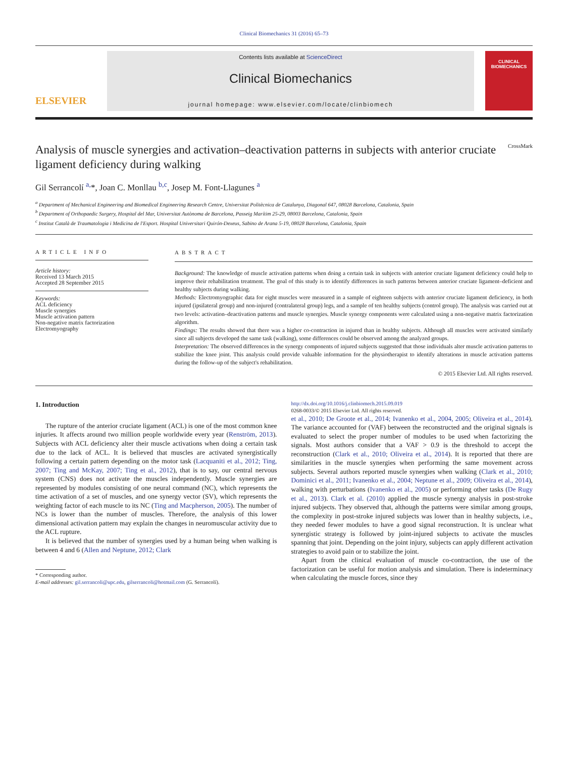Clinical Biomechanics 31 (2016) 65–73
ELSEVIER
Contents lists available at ScienceDirect
Clinical Biomechanics
journal homepage: www.elsevier.com/locate/clinbiomech
CLINICAL
BIOMECHANICS
Analysis of muscle synergies and activation–deactivation patterns in subjects with anterior cruciate ligament deficiency during walking CrossMark
Gil Serrancolí <sup>a,</sup>*, Joan C. Monllau <sup>b,c</sup>, Josep M. Font-Llagunes <sup>a</sup>
<sup>a</sup> Department of Mechanical Engineering and Biomedical Engineering Research Centre, Universitat Politècnica de Catalunya, Diagonal 647, 08028 Barcelona, Catalonia, Spain
<sup>b</sup> Department of Orthopaedic Surgery, Hospital del Mar, Universitat Autònoma de Barcelona, Passeig Marítim 25-29, 08003 Barcelona, Catalonia, Spain
<sup>c</sup> Institut Català de Traumatologia i Medicina de l'Esport. Hospital Universitari Quirón-Dexeus, Sabino de Arana 5-19, 08028 Barcelona, Catalonia, Spain
ARTICLE INFO
Article history:
Received 13 March 2015
Accepted 28 September 2015
Keywords:
ACL deficiency
Muscle synergies
Muscle activation pattern
Non-negative matrix factorization
Electromyography
ABSTRACT
Background: The knowledge of muscle activation patterns when doing a certain task in subjects with anterior cruciate ligament deficiency could help to improve their rehabilitation treatment. The goal of this study is to identify differences in such patterns between anterior cruciate ligament–deficient and healthy subjects during walking.
Methods: Electromyographic data for eight muscles were measured in a sample of eighteen subjects with anterior cruciate ligament deficiency, in both injured (ipsilateral group) and non-injured (contralateral group) legs, and a sample of ten healthy subjects (control group). The analysis was carried out at two levels: activation–deactivation patterns and muscle synergies. Muscle synergy components were calculated using a non-negative matrix factorization algorithm.
Findings: The results showed that there was a higher co-contraction in injured than in healthy subjects. Although all muscles were activated similarly since all subjects developed the same task (walking), some differences could be observed among the analyzed groups.
Interpretation: The observed differences in the synergy components of injured subjects suggested that those individuals alter muscle activation patterns to stabilize the knee joint. This analysis could provide valuable information for the physiotherapist to identify alterations in muscle activation patterns during the follow-up of the subject's rehabilitation.
© 2015 Elsevier Ltd. All rights reserved.
1. Introduction
The rupture of the anterior cruciate ligament (ACL) is one of the most common knee injuries. It affects around two million people worldwide every year (Renström, 2013). Subjects with ACL deficiency alter their muscle activations when doing a certain task due to the lack of ACL. It is believed that muscles are activated synergistically following a certain pattern depending on the motor task (Lacquaniti et al., 2012; Ting, 2007; Ting and McKay, 2007; Ting et al., 2012), that is to say, our central nervous system (CNS) does not activate the muscles independently. Muscle synergies are represented by modules consisting of one neural command (NC), which represents the time activation of a set of muscles, and one synergy vector (SV), which represents the weighting factor of each muscle to its NC (Ting and Macpherson, 2005). The number of NCs is lower than the number of muscles. Therefore, the analysis of this lower dimensional activation pattern may explain the changes in neuromuscular activity due to the ACL rupture.
It is believed that the number of synergies used by a human being when walking is between 4 and 6 (Allen and Neptune, 2012; Clark
* Corresponding author.
E-mail addresses: gil.serrancoli@upc.edu, gilserrancoli@hotmail.com (G. Serrancolí).
http://dx.doi.org/10.1016/j.clinbiomech.2015.09.019
0268-0033/© 2015 Elsevier Ltd. All rights reserved.
et al., 2010; De Groote et al., 2014; Ivanenko et al., 2004, 2005; Oliveira et al., 2014). The variance accounted for (VAF) between the reconstructed and the original signals is evaluated to select the proper number of modules to be used when factorizing the signals. Most authors consider that a VAF > 0.9 is the threshold to accept the reconstruction (Clark et al., 2010; Oliveira et al., 2014). It is reported that there are similarities in the muscle synergies when performing the same movement across subjects. Several authors reported muscle synergies when walking (Clark et al., 2010; Dominici et al., 2011; Ivanenko et al., 2004; Neptune et al., 2009; Oliveira et al., 2014), walking with perturbations (Ivanenko et al., 2005) or performing other tasks (De Rugy et al., 2013). Clark et al. (2010) applied the muscle synergy analysis in post-stroke injured subjects. They observed that, although the patterns were similar among groups, the complexity in post-stroke injured subjects was lower than in healthy subjects, i.e., they needed fewer modules to have a good signal reconstruction. It is unclear what synergistic strategy is followed by joint-injured subjects to activate the muscles spanning that joint. Depending on the joint injury, subjects can apply different activation strategies to avoid pain or to stabilize the joint.
Apart from the clinical evaluation of muscle co-contraction, the use of the factorization can be useful for motion analysis and simulation. There is indeterminacy when calculating the muscle forces, since they